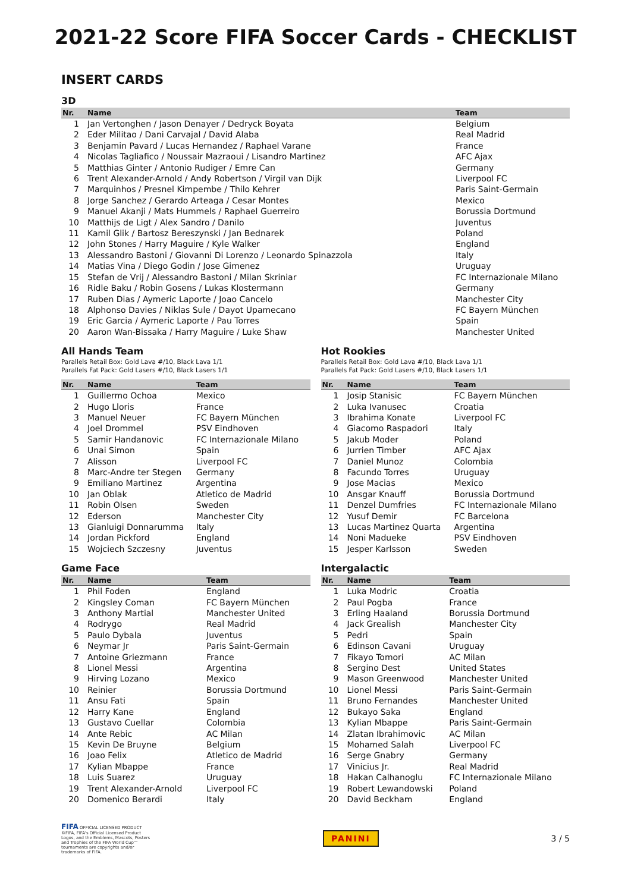2021-22 Score FIFA Soccer Cards - CHECKLIST
INSERT CARDS
3D
| Nr. | Name | Team |
| --- | --- | --- |
| 1 | Jan Vertonghen / Jason Denayer / Dedryck Boyata | Belgium |
| 2 | Eder Militao / Dani Carvajal / David Alaba | Real Madrid |
| 3 | Benjamin Pavard / Lucas Hernandez / Raphael Varane | France |
| 4 | Nicolas Tagliafico / Noussair Mazraoui / Lisandro Martinez | AFC Ajax |
| 5 | Matthias Ginter / Antonio Rudiger / Emre Can | Germany |
| 6 | Trent Alexander-Arnold / Andy Robertson / Virgil van Dijk | Liverpool FC |
| 7 | Marquinhos / Presnel Kimpembe / Thilo Kehrer | Paris Saint-Germain |
| 8 | Jorge Sanchez / Gerardo Arteaga / Cesar Montes | Mexico |
| 9 | Manuel Akanji / Mats Hummels / Raphael Guerreiro | Borussia Dortmund |
| 10 | Matthijs de Ligt / Alex Sandro / Danilo | Juventus |
| 11 | Kamil Glik / Bartosz Bereszynski / Jan Bednarek | Poland |
| 12 | John Stones / Harry Maguire / Kyle Walker | England |
| 13 | Alessandro Bastoni / Giovanni Di Lorenzo / Leonardo Spinazzola | Italy |
| 14 | Matias Vina / Diego Godin / Jose Gimenez | Uruguay |
| 15 | Stefan de Vrij / Alessandro Bastoni / Milan Skriniar | FC Internazionale Milano |
| 16 | Ridle Baku / Robin Gosens / Lukas Klostermann | Germany |
| 17 | Ruben Dias / Aymeric Laporte / Joao Cancelo | Manchester City |
| 18 | Alphonso Davies / Niklas Sule / Dayot Upamecano | FC Bayern München |
| 19 | Eric Garcia / Aymeric Laporte / Pau Torres | Spain |
| 20 | Aaron Wan-Bissaka / Harry Maguire / Luke Shaw | Manchester United |
All Hands Team
Parallels Retail Box: Gold Lava #/10, Black Lava 1/1
Parallels Fat Pack: Gold Lasers #/10, Black Lasers 1/1
| Nr. | Name | Team |
| --- | --- | --- |
| 1 | Guillermo Ochoa | Mexico |
| 2 | Hugo Lloris | France |
| 3 | Manuel Neuer | FC Bayern München |
| 4 | Joel Drommel | PSV Eindhoven |
| 5 | Samir Handanovic | FC Internazionale Milano |
| 6 | Unai Simon | Spain |
| 7 | Alisson | Liverpool FC |
| 8 | Marc-Andre ter Stegen | Germany |
| 9 | Emiliano Martinez | Argentina |
| 10 | Jan Oblak | Atletico de Madrid |
| 11 | Robin Olsen | Sweden |
| 12 | Ederson | Manchester City |
| 13 | Gianluigi Donnarumma | Italy |
| 14 | Jordan Pickford | England |
| 15 | Wojciech Szczesny | Juventus |
Hot Rookies
Parallels Retail Box: Gold Lava #/10, Black Lava 1/1
Parallels Fat Pack: Gold Lasers #/10, Black Lasers 1/1
| Nr. | Name | Team |
| --- | --- | --- |
| 1 | Josip Stanisic | FC Bayern München |
| 2 | Luka Ivanusec | Croatia |
| 3 | Ibrahima Konate | Liverpool FC |
| 4 | Giacomo Raspadori | Italy |
| 5 | Jakub Moder | Poland |
| 6 | Jurrien Timber | AFC Ajax |
| 7 | Daniel Munoz | Colombia |
| 8 | Facundo Torres | Uruguay |
| 9 | Jose Macias | Mexico |
| 10 | Ansgar Knauff | Borussia Dortmund |
| 11 | Denzel Dumfries | FC Internazionale Milano |
| 12 | Yusuf Demir | FC Barcelona |
| 13 | Lucas Martinez Quarta | Argentina |
| 14 | Noni Madueke | PSV Eindhoven |
| 15 | Jesper Karlsson | Sweden |
Game Face
| Nr. | Name | Team |
| --- | --- | --- |
| 1 | Phil Foden | England |
| 2 | Kingsley Coman | FC Bayern München |
| 3 | Anthony Martial | Manchester United |
| 4 | Rodrygo | Real Madrid |
| 5 | Paulo Dybala | Juventus |
| 6 | Neymar Jr | Paris Saint-Germain |
| 7 | Antoine Griezmann | France |
| 8 | Lionel Messi | Argentina |
| 9 | Hirving Lozano | Mexico |
| 10 | Reinier | Borussia Dortmund |
| 11 | Ansu Fati | Spain |
| 12 | Harry Kane | England |
| 13 | Gustavo Cuellar | Colombia |
| 14 | Ante Rebic | AC Milan |
| 15 | Kevin De Bruyne | Belgium |
| 16 | Joao Felix | Atletico de Madrid |
| 17 | Kylian Mbappe | France |
| 18 | Luis Suarez | Uruguay |
| 19 | Trent Alexander-Arnold | Liverpool FC |
| 20 | Domenico Berardi | Italy |
Intergalactic
| Nr. | Name | Team |
| --- | --- | --- |
| 1 | Luka Modric | Croatia |
| 2 | Paul Pogba | France |
| 3 | Erling Haaland | Borussia Dortmund |
| 4 | Jack Grealish | Manchester City |
| 5 | Pedri | Spain |
| 6 | Edinson Cavani | Uruguay |
| 7 | Fikayo Tomori | AC Milan |
| 8 | Sergino Dest | United States |
| 9 | Mason Greenwood | Manchester United |
| 10 | Lionel Messi | Paris Saint-Germain |
| 11 | Bruno Fernandes | Manchester United |
| 12 | Bukayo Saka | England |
| 13 | Kylian Mbappe | Paris Saint-Germain |
| 14 | Zlatan Ibrahimovic | AC Milan |
| 15 | Mohamed Salah | Liverpool FC |
| 16 | Serge Gnabry | Germany |
| 17 | Vinicius Jr. | Real Madrid |
| 18 | Hakan Calhanoglu | FC Internazionale Milano |
| 19 | Robert Lewandowski | Poland |
| 20 | David Beckham | England |
FIFA OFFICIAL LICENSED PRODUCT ©FIFA, FIFA's Official Licensed Product Logos, and the Emblems, Mascots, Posters and Trophies of the FIFA World Cup™ tournaments are copyrights and/or trademarks of FIFA.
PANINI
3 / 5